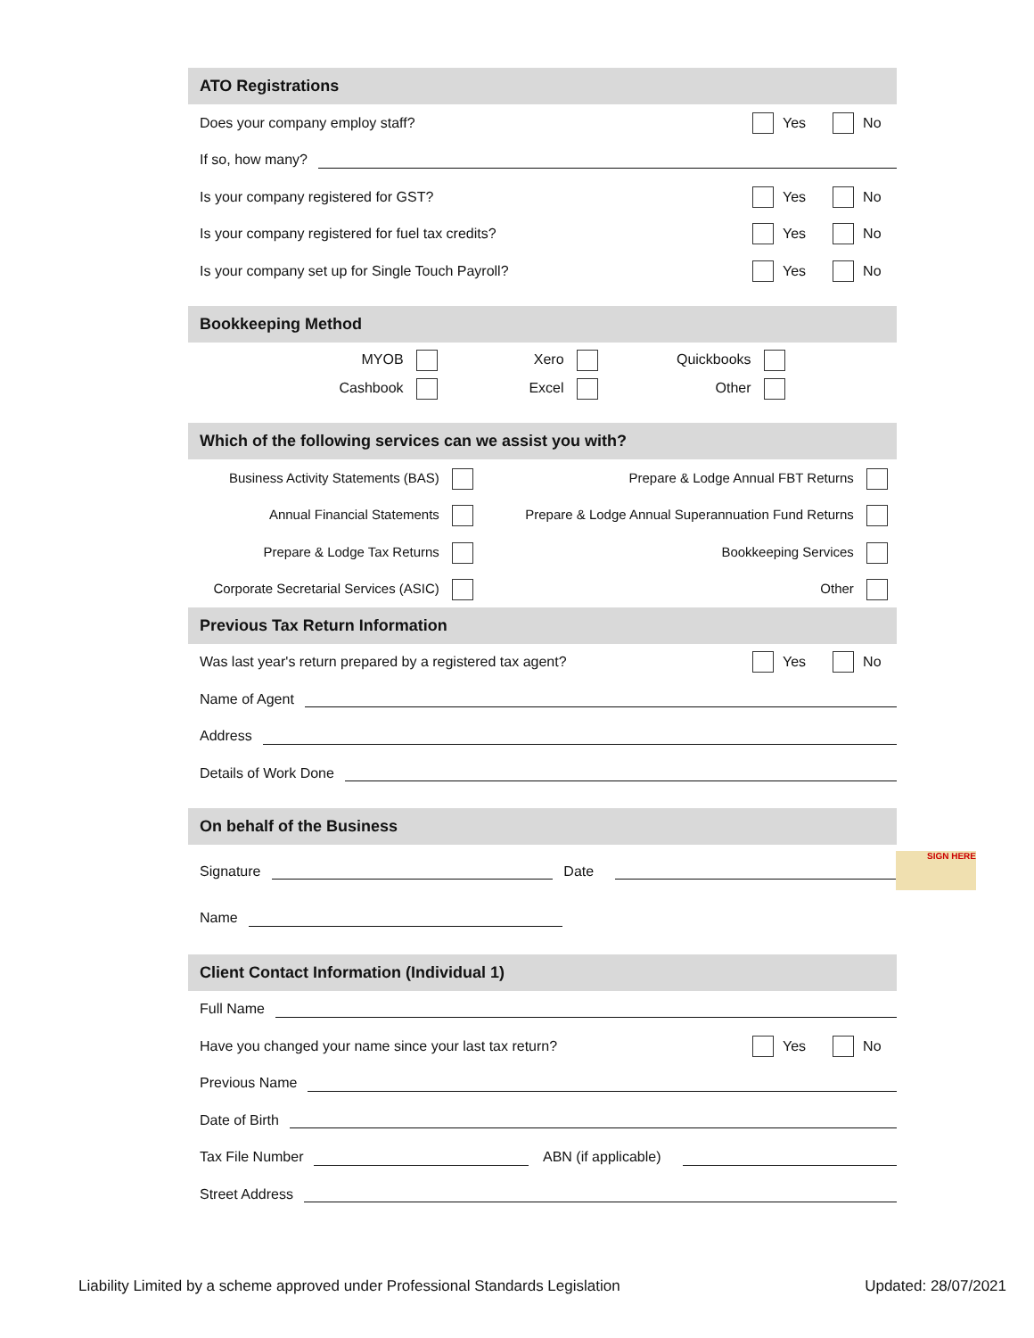ATO Registrations
Does your company employ staff? Yes No
If so, how many?
Is your company registered for GST? Yes No
Is your company registered for fuel tax credits? Yes No
Is your company set up for Single Touch Payroll? Yes No
Bookkeeping Method
MYOB
Xero
Quickbooks
Cashbook
Excel
Other
Which of the following services can we assist you with?
Business Activity Statements (BAS)
Prepare & Lodge Annual FBT Returns
Annual Financial Statements
Prepare & Lodge Annual Superannuation Fund Returns
Prepare & Lodge Tax Returns
Bookkeeping Services
Corporate Secretarial Services (ASIC)
Other
Previous Tax Return Information
Was last year's return prepared by a registered tax agent? Yes No
Name of Agent
Address
Details of Work Done
On behalf of the Business
Signature Date
Name
Client Contact Information (Individual 1)
Full Name
Have you changed your name since your last tax return? Yes No
Previous Name
Date of Birth
Tax File Number ABN (if applicable)
Street Address
SIGN HERE
Liability Limited by a scheme approved under Professional Standards Legislation Updated: 28/07/2021